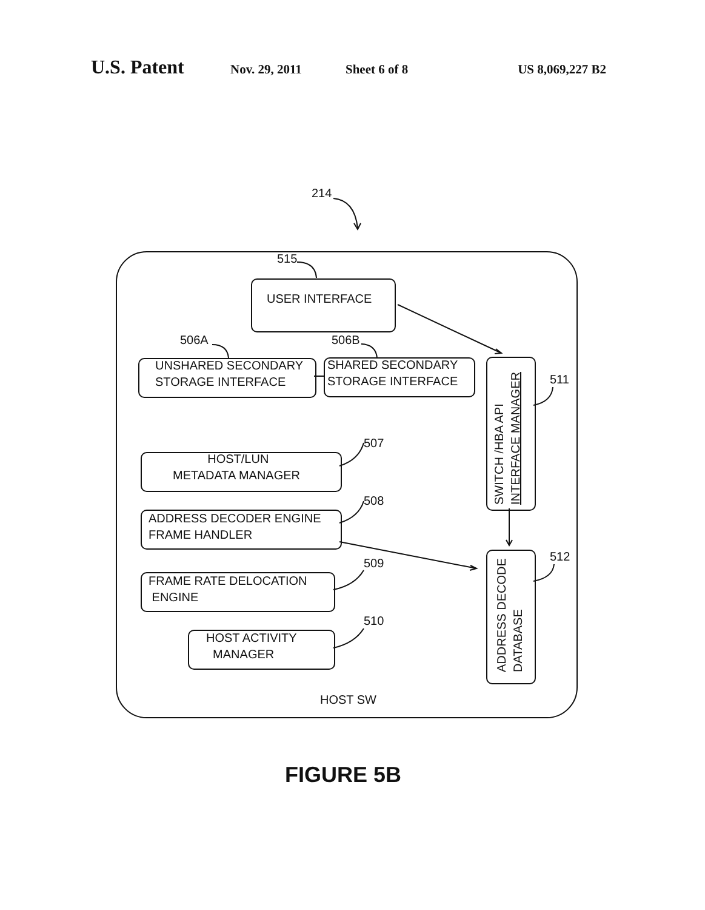U.S. Patent Nov. 29, 2011 Sheet 6 of 8 US 8,069,227 B2
214
515
USER INTERFACE
506A 506B
UNSHARED SECONDARY
STORAGE INTERFACE
SHARED SECONDARY
STORAGE INTERFACE
SWITCH /HBA API
INTERFACE MANAGER
511
507
HOST/LUN
METADATA MANAGER
508
ADDRESS DECODER ENGINE
FRAME HANDLER
509
FRAME RATE DELOCATION
ENGINE
510
HOST ACTIVITY
MANAGER
ADDRESS DECODE
DATABASE
512
HOST SW
FIGURE 5B